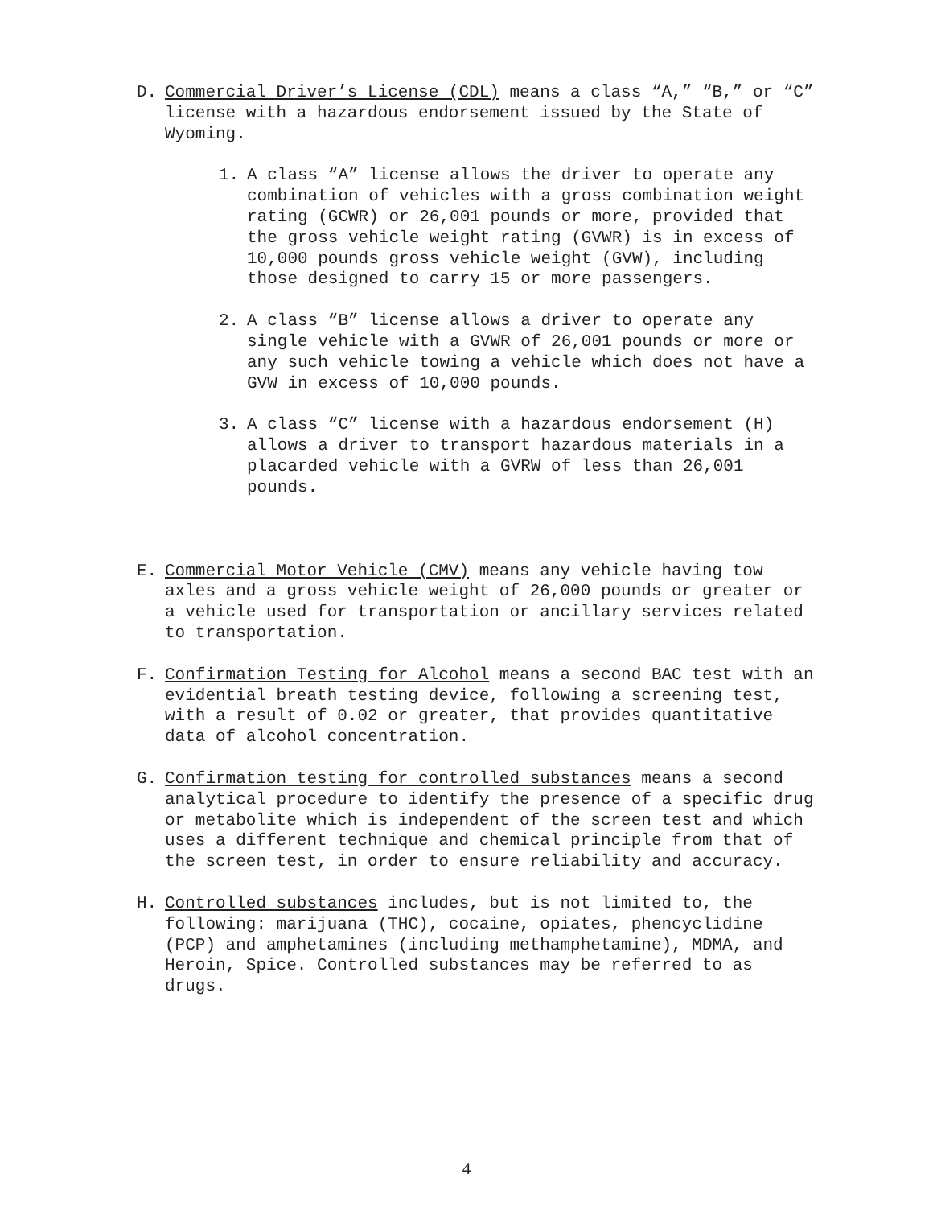D. Commercial Driver’s License (CDL) means a class “A,” “B,” or “C” license with a hazardous endorsement issued by the State of Wyoming.
1. A class “A” license allows the driver to operate any combination of vehicles with a gross combination weight rating (GCWR) or 26,001 pounds or more, provided that the gross vehicle weight rating (GVWR) is in excess of 10,000 pounds gross vehicle weight (GVW), including those designed to carry 15 or more passengers.
2. A class “B” license allows a driver to operate any single vehicle with a GVWR of 26,001 pounds or more or any such vehicle towing a vehicle which does not have a GVW in excess of 10,000 pounds.
3. A class “C” license with a hazardous endorsement (H) allows a driver to transport hazardous materials in a placarded vehicle with a GVRW of less than 26,001 pounds.
E. Commercial Motor Vehicle (CMV) means any vehicle having tow axles and a gross vehicle weight of 26,000 pounds or greater or a vehicle used for transportation or ancillary services related to transportation.
F. Confirmation Testing for Alcohol means a second BAC test with an evidential breath testing device, following a screening test, with a result of 0.02 or greater, that provides quantitative data of alcohol concentration.
G. Confirmation testing for controlled substances means a second analytical procedure to identify the presence of a specific drug or metabolite which is independent of the screen test and which uses a different technique and chemical principle from that of the screen test, in order to ensure reliability and accuracy.
H. Controlled substances includes, but is not limited to, the following: marijuana (THC), cocaine, opiates, phencyclidine (PCP) and amphetamines (including methamphetamine), MDMA, and Heroin, Spice. Controlled substances may be referred to as drugs.
4